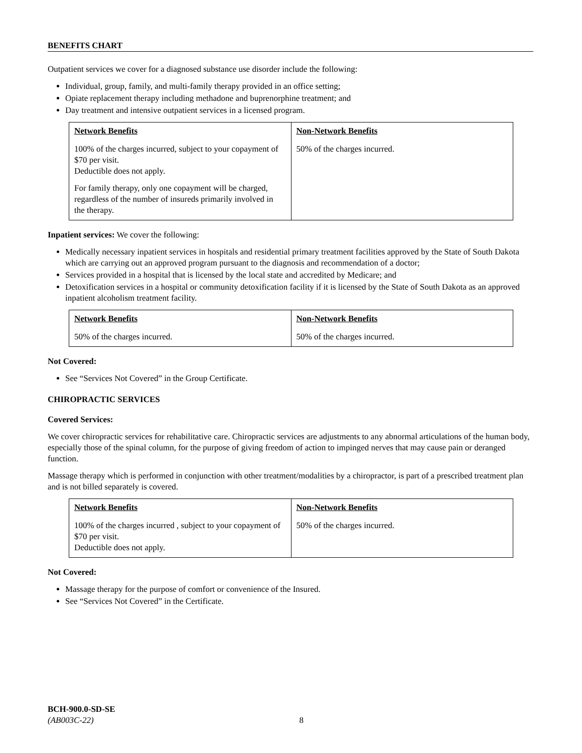BENEFITS CHART
Outpatient services we cover for a diagnosed substance use disorder include the following:
Individual, group, family, and multi-family therapy provided in an office setting;
Opiate replacement therapy including methadone and buprenorphine treatment; and
Day treatment and intensive outpatient services in a licensed program.
| Network Benefits | Non-Network Benefits |
| --- | --- |
| 100% of the charges incurred, subject to your copayment of $70 per visit. Deductible does not apply. For family therapy, only one copayment will be charged, regardless of the number of insureds primarily involved in the therapy. | 50% of the charges incurred. |
Inpatient services: We cover the following:
Medically necessary inpatient services in hospitals and residential primary treatment facilities approved by the State of South Dakota which are carrying out an approved program pursuant to the diagnosis and recommendation of a doctor;
Services provided in a hospital that is licensed by the local state and accredited by Medicare; and
Detoxification services in a hospital or community detoxification facility if it is licensed by the State of South Dakota as an approved inpatient alcoholism treatment facility.
| Network Benefits | Non-Network Benefits |
| --- | --- |
| 50% of the charges incurred. | 50% of the charges incurred. |
Not Covered:
See “Services Not Covered” in the Group Certificate.
CHIROPRACTIC SERVICES
Covered Services:
We cover chiropractic services for rehabilitative care. Chiropractic services are adjustments to any abnormal articulations of the human body, especially those of the spinal column, for the purpose of giving freedom of action to impinged nerves that may cause pain or deranged function.
Massage therapy which is performed in conjunction with other treatment/modalities by a chiropractor, is part of a prescribed treatment plan and is not billed separately is covered.
| Network Benefits | Non-Network Benefits |
| --- | --- |
| 100% of the charges incurred , subject to your copayment of $70 per visit. Deductible does not apply. | 50% of the charges incurred. |
Not Covered:
Massage therapy for the purpose of comfort or convenience of the Insured.
See “Services Not Covered” in the Certificate.
BCH-900.0-SD-SE
(AB003C-22) 8